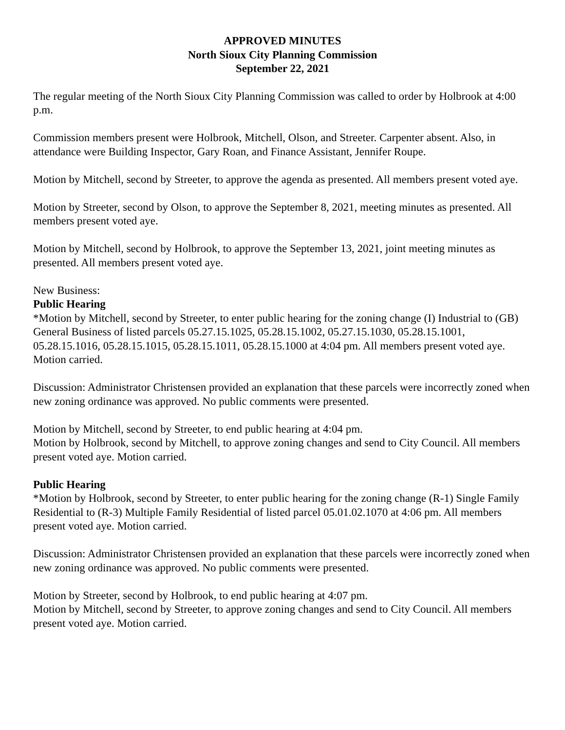APPROVED MINUTES
North Sioux City Planning Commission
September 22, 2021
The regular meeting of the North Sioux City Planning Commission was called to order by Holbrook at 4:00 p.m.
Commission members present were Holbrook, Mitchell, Olson, and Streeter. Carpenter absent. Also, in attendance were Building Inspector, Gary Roan, and Finance Assistant, Jennifer Roupe.
Motion by Mitchell, second by Streeter, to approve the agenda as presented. All members present voted aye.
Motion by Streeter, second by Olson, to approve the September 8, 2021, meeting minutes as presented. All members present voted aye.
Motion by Mitchell, second by Holbrook, to approve the September 13, 2021, joint meeting minutes as presented. All members present voted aye.
New Business:
Public Hearing
*Motion by Mitchell, second by Streeter, to enter public hearing for the zoning change (I) Industrial to (GB) General Business of listed parcels 05.27.15.1025, 05.28.15.1002, 05.27.15.1030, 05.28.15.1001, 05.28.15.1016, 05.28.15.1015, 05.28.15.1011, 05.28.15.1000 at 4:04 pm. All members present voted aye. Motion carried.
Discussion: Administrator Christensen provided an explanation that these parcels were incorrectly zoned when new zoning ordinance was approved. No public comments were presented.
Motion by Mitchell, second by Streeter, to end public hearing at 4:04 pm.
Motion by Holbrook, second by Mitchell, to approve zoning changes and send to City Council. All members present voted aye. Motion carried.
Public Hearing
*Motion by Holbrook, second by Streeter, to enter public hearing for the zoning change (R-1) Single Family Residential to (R-3) Multiple Family Residential of listed parcel 05.01.02.1070 at 4:06 pm. All members present voted aye. Motion carried.
Discussion: Administrator Christensen provided an explanation that these parcels were incorrectly zoned when new zoning ordinance was approved. No public comments were presented.
Motion by Streeter, second by Holbrook, to end public hearing at 4:07 pm.
Motion by Mitchell, second by Streeter, to approve zoning changes and send to City Council. All members present voted aye. Motion carried.